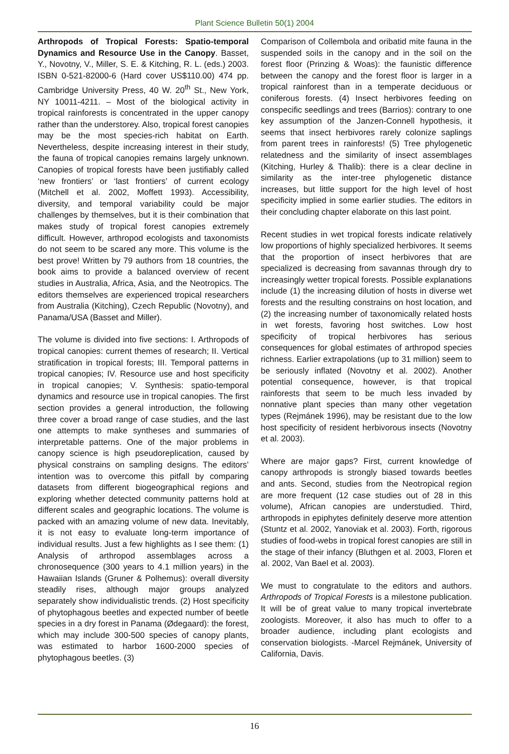Plant Science Bulletin 50(1) 2004
Arthropods of Tropical Forests: Spatio-temporal Dynamics and Resource Use in the Canopy. Basset, Y., Novotny, V., Miller, S. E. & Kitching, R. L. (eds.) 2003. ISBN 0-521-82000-6 (Hard cover US$110.00) 474 pp. Cambridge University Press, 40 W. 20<sup>th</sup> St., New York, NY 10011-4211. – Most of the biological activity in tropical rainforests is concentrated in the upper canopy rather than the understorey. Also, tropical forest canopies may be the most species-rich habitat on Earth. Nevertheless, despite increasing interest in their study, the fauna of tropical canopies remains largely unknown. Canopies of tropical forests have been justifiably called ‘new frontiers’ or ‘last frontiers’ of current ecology (Mitchell et al. 2002, Moffett 1993). Accessibility, diversity, and temporal variability could be major challenges by themselves, but it is their combination that makes study of tropical forest canopies extremely difficult. However, arthropod ecologists and taxonomists do not seem to be scared any more. This volume is the best prove! Written by 79 authors from 18 countries, the book aims to provide a balanced overview of recent studies in Australia, Africa, Asia, and the Neotropics. The editors themselves are experienced tropical researchers from Australia (Kitching), Czech Republic (Novotny), and Panama/USA (Basset and Miller).
The volume is divided into five sections: I. Arthropods of tropical canopies: current themes of research; II. Vertical stratification in tropical forests; III. Temporal patterns in tropical canopies; IV. Resource use and host specificity in tropical canopies; V. Synthesis: spatio-temporal dynamics and resource use in tropical canopies. The first section provides a general introduction, the following three cover a broad range of case studies, and the last one attempts to make syntheses and summaries of interpretable patterns. One of the major problems in canopy science is high pseudoreplication, caused by physical constrains on sampling designs. The editors’ intention was to overcome this pitfall by comparing datasets from different biogeographical regions and exploring whether detected community patterns hold at different scales and geographic locations. The volume is packed with an amazing volume of new data. Inevitably, it is not easy to evaluate long-term importance of individual results. Just a few highlights as I see them: (1) Analysis of arthropod assemblages across a chronosequence (300 years to 4.1 million years) in the Hawaiian Islands (Gruner & Polhemus): overall diversity steadily rises, although major groups analyzed separately show individualistic trends. (2) Host specificity of phytophagous beetles and expected number of beetle species in a dry forest in Panama (Ødegaard): the forest, which may include 300-500 species of canopy plants, was estimated to harbor 1600-2000 species of phytophagous beetles. (3)
Comparison of Collembola and oribatid mite fauna in the suspended soils in the canopy and in the soil on the forest floor (Prinzing & Woas): the faunistic difference between the canopy and the forest floor is larger in a tropical rainforest than in a temperate deciduous or coniferous forests. (4) Insect herbivores feeding on conspecific seedlings and trees (Barrios): contrary to one key assumption of the Janzen-Connell hypothesis, it seems that insect herbivores rarely colonize saplings from parent trees in rainforests! (5) Tree phylogenetic relatedness and the similarity of insect assemblages (Kitching, Hurley & Thalib): there is a clear decline in similarity as the inter-tree phylogenetic distance increases, but little support for the high level of host specificity implied in some earlier studies. The editors in their concluding chapter elaborate on this last point.
Recent studies in wet tropical forests indicate relatively low proportions of highly specialized herbivores. It seems that the proportion of insect herbivores that are specialized is decreasing from savannas through dry to increasingly wetter tropical forests. Possible explanations include (1) the increasing dilution of hosts in diverse wet forests and the resulting constrains on host location, and (2) the increasing number of taxonomically related hosts in wet forests, favoring host switches. Low host specificity of tropical herbivores has serious consequences for global estimates of arthropod species richness. Earlier extrapolations (up to 31 million) seem to be seriously inflated (Novotny et al. 2002). Another potential consequence, however, is that tropical rainforests that seem to be much less invaded by nonnative plant species than many other vegetation types (Rejmánek 1996), may be resistant due to the low host specificity of resident herbivorous insects (Novotny et al. 2003).
Where are major gaps? First, current knowledge of canopy arthropods is strongly biased towards beetles and ants. Second, studies from the Neotropical region are more frequent (12 case studies out of 28 in this volume), African canopies are understudied. Third, arthropods in epiphytes definitely deserve more attention (Stuntz et al. 2002, Yanoviak et al. 2003). Forth, rigorous studies of food-webs in tropical forest canopies are still in the stage of their infancy (Bluthgen et al. 2003, Floren et al. 2002, Van Bael et al. 2003).
We must to congratulate to the editors and authors. Arthropods of Tropical Forests is a milestone publication. It will be of great value to many tropical invertebrate zoologists. Moreover, it also has much to offer to a broader audience, including plant ecologists and conservation biologists. -Marcel Rejmánek, University of California, Davis.
16